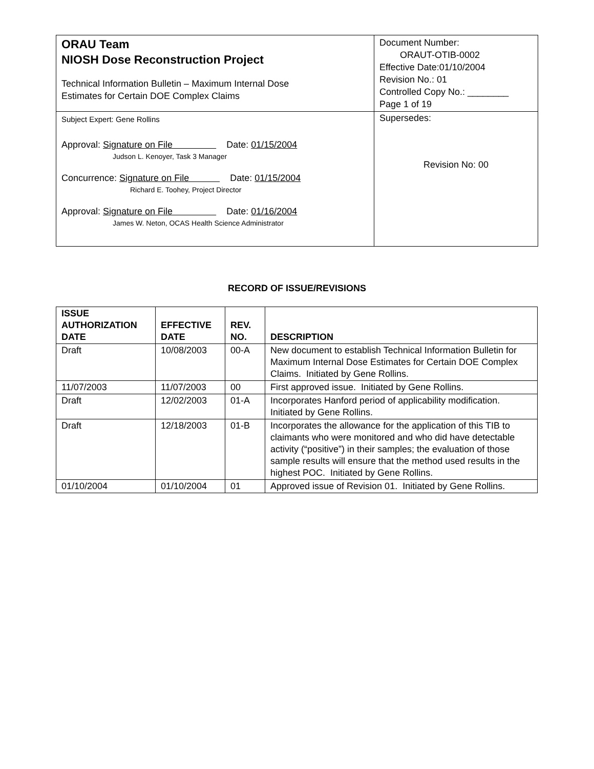| ORAU Team NIOSH Dose Reconstruction Project Technical Information Bulletin – Maximum Internal Dose Estimates for Certain DOE Complex Claims | Document Number: ORAUT-OTIB-0002 Effective Date:01/10/2004 Revision No.: 01 Controlled Copy No.: ________ Page 1 of 19 |
| Subject Expert: Gene Rollins Approval: Signature on File Date: 01/15/2004 Judson L. Kenoyer, Task 3 Manager Concurrence: Signature on File Date: 01/15/2004 Richard E. Toohey, Project Director Approval: Signature on File Date: 01/16/2004 James W. Neton, OCAS Health Science Administrator | Supersedes: Revision No: 00 |
RECORD OF ISSUE/REVISIONS
| ISSUE AUTHORIZATION DATE | EFFECTIVE DATE | REV. NO. | DESCRIPTION |
| --- | --- | --- | --- |
| Draft | 10/08/2003 | 00-A | New document to establish Technical Information Bulletin for Maximum Internal Dose Estimates for Certain DOE Complex Claims. Initiated by Gene Rollins. |
| 11/07/2003 | 11/07/2003 | 00 | First approved issue. Initiated by Gene Rollins. |
| Draft | 12/02/2003 | 01-A | Incorporates Hanford period of applicability modification. Initiated by Gene Rollins. |
| Draft | 12/18/2003 | 01-B | Incorporates the allowance for the application of this TIB to claimants who were monitored and who did have detectable activity (“positive”) in their samples; the evaluation of those sample results will ensure that the method used results in the highest POC. Initiated by Gene Rollins. |
| 01/10/2004 | 01/10/2004 | 01 | Approved issue of Revision 01. Initiated by Gene Rollins. |